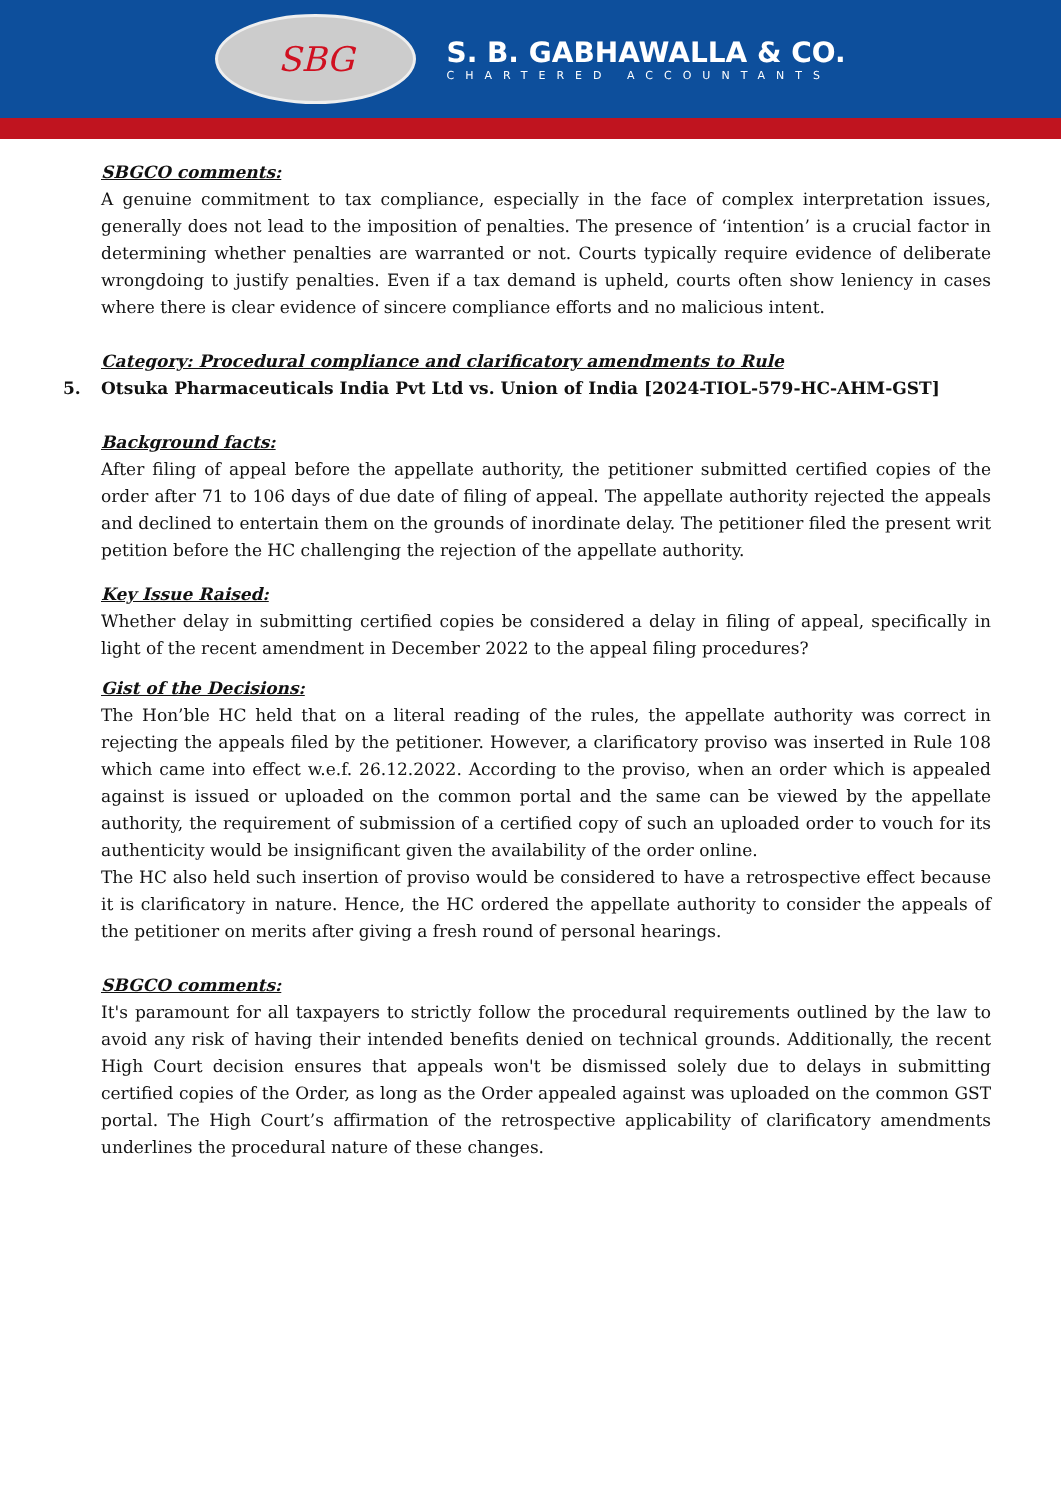SBG
S. B. GABHAWALLA & CO.
CHARTERED ACCOUNTANTS
SBGCO comments:
A genuine commitment to tax compliance, especially in the face of complex interpretation issues, generally does not lead to the imposition of penalties. The presence of ‘intention’ is a crucial factor in determining whether penalties are warranted or not. Courts typically require evidence of deliberate wrongdoing to justify penalties. Even if a tax demand is upheld, courts often show leniency in cases where there is clear evidence of sincere compliance efforts and no malicious intent.
Category: Procedural compliance and clarificatory amendments to Rule
5. Otsuka Pharmaceuticals India Pvt Ltd vs. Union of India [2024-TIOL-579-HC-AHM-GST]
Background facts:
After filing of appeal before the appellate authority, the petitioner submitted certified copies of the order after 71 to 106 days of due date of filing of appeal. The appellate authority rejected the appeals and declined to entertain them on the grounds of inordinate delay. The petitioner filed the present writ petition before the HC challenging the rejection of the appellate authority.
Key Issue Raised:
Whether delay in submitting certified copies be considered a delay in filing of appeal, specifically in light of the recent amendment in December 2022 to the appeal filing procedures?
Gist of the Decisions:
The Hon’ble HC held that on a literal reading of the rules, the appellate authority was correct in rejecting the appeals filed by the petitioner. However, a clarificatory proviso was inserted in Rule 108 which came into effect w.e.f. 26.12.2022. According to the proviso, when an order which is appealed against is issued or uploaded on the common portal and the same can be viewed by the appellate authority, the requirement of submission of a certified copy of such an uploaded order to vouch for its authenticity would be insignificant given the availability of the order online.
The HC also held such insertion of proviso would be considered to have a retrospective effect because it is clarificatory in nature. Hence, the HC ordered the appellate authority to consider the appeals of the petitioner on merits after giving a fresh round of personal hearings.
SBGCO comments:
It's paramount for all taxpayers to strictly follow the procedural requirements outlined by the law to avoid any risk of having their intended benefits denied on technical grounds. Additionally, the recent High Court decision ensures that appeals won't be dismissed solely due to delays in submitting certified copies of the Order, as long as the Order appealed against was uploaded on the common GST portal. The High Court’s affirmation of the retrospective applicability of clarificatory amendments underlines the procedural nature of these changes.